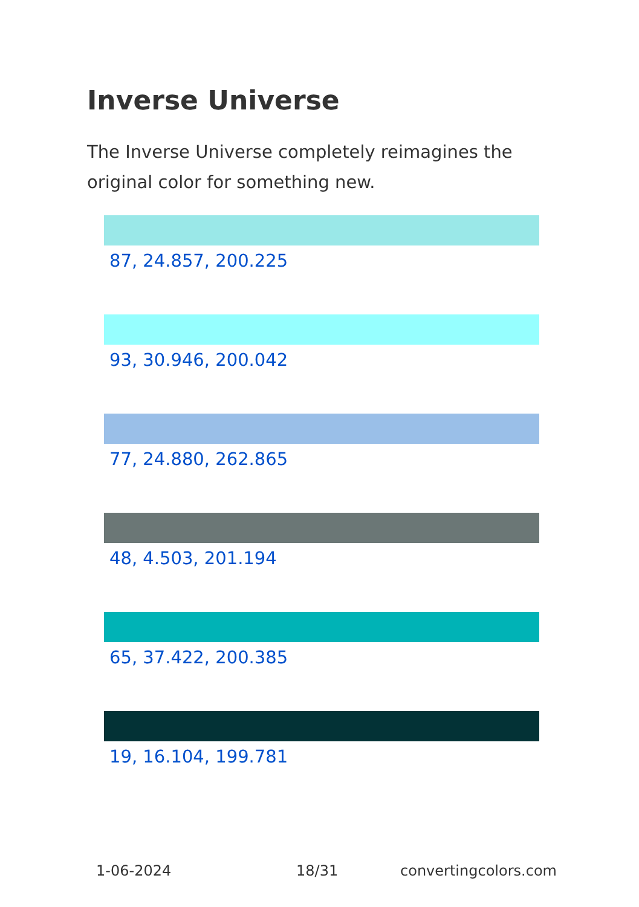Inverse Universe
The Inverse Universe completely reimagines the original color for something new.
87, 24.857, 200.225
93, 30.946, 200.042
77, 24.880, 262.865
48, 4.503, 201.194
65, 37.422, 200.385
19, 16.104, 199.781
1-06-2024 18/31 convertingcolors.com